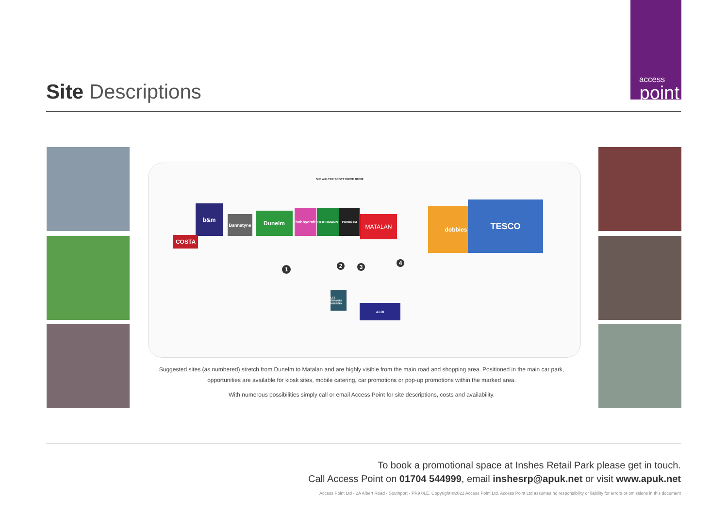access
point
Site Descriptions
SIR WALTER SCOTT DRIVE B9082
b&m
Bannatyne Dunelm
hobbycraft
DEICHMANN PUREGYM
MATALAN
COSTA
dobbies TESCO
ALDI
LES ENFANTS NURSERY
1 2 3
4
Suggested sites (as numbered) stretch from Dunelm to Matalan and are highly visible from the main road and shopping area. Positioned in the main car park, opportunities are available for kiosk sites, mobile catering, car promotions or pop-up promotions within the marked area.
With numerous possibilities simply call or email Access Point for site descriptions, costs and availability.
To book a promotional space at Inshes Retail Park please get in touch.
Call Access Point on 01704 544999, email inshesrp@apuk.net or visit www.apuk.net
Access Point Ltd - 2A Albert Road - Southport - PR9 0LE. Copyright ©2022 Access Point Ltd. Access Point Ltd assumes no responsibility or liability for errors or omissions in this document